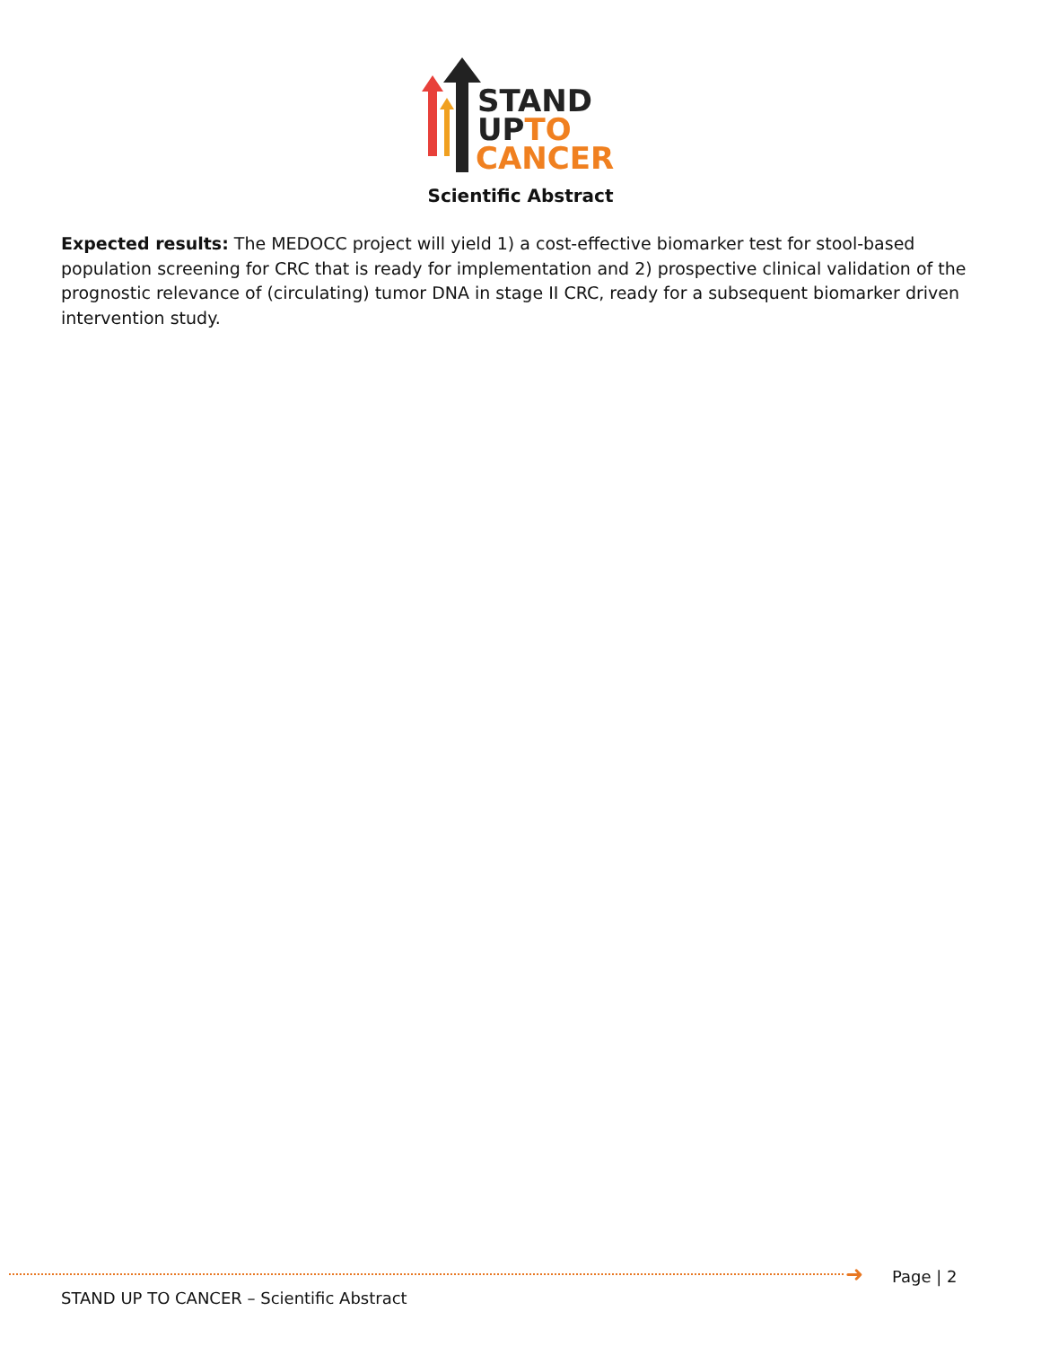STAND
UPTO
CANCER
Scientific Abstract
Expected results: The MEDOCC project will yield 1) a cost-effective biomarker test for stool-based population screening for CRC that is ready for implementation and 2) prospective clinical validation of the prognostic relevance of (circulating) tumor DNA in stage II CRC, ready for a subsequent biomarker driven intervention study.
➜ Page | 2
STAND UP TO CANCER – Scientific Abstract